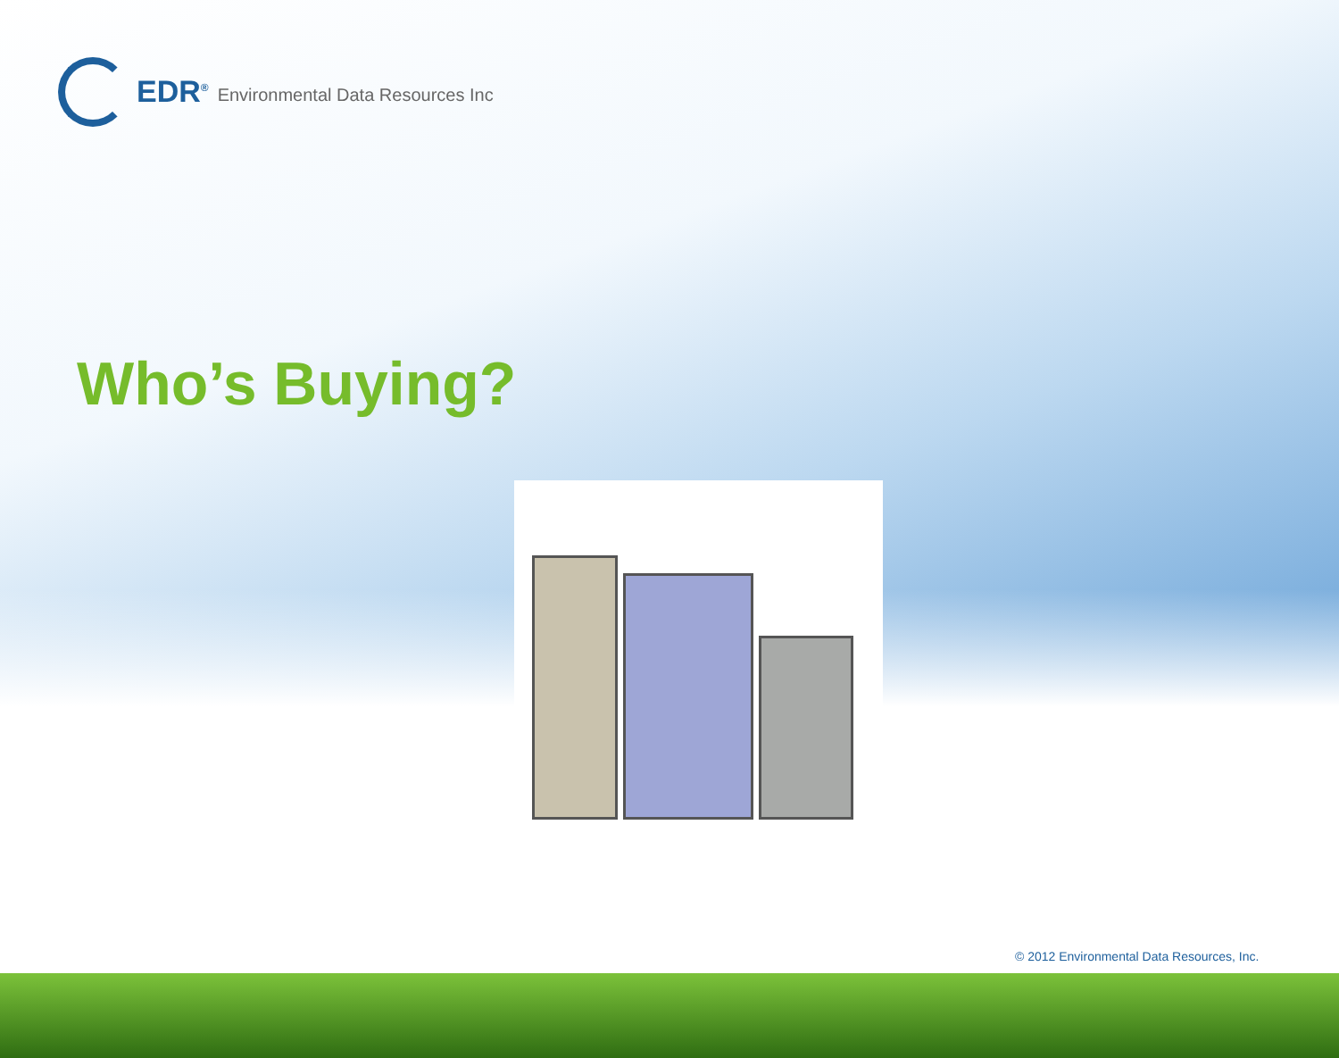EDR<sup>®</sup> Environmental Data Resources Inc
Who’s Buying?
© 2012 Environmental Data Resources, Inc.